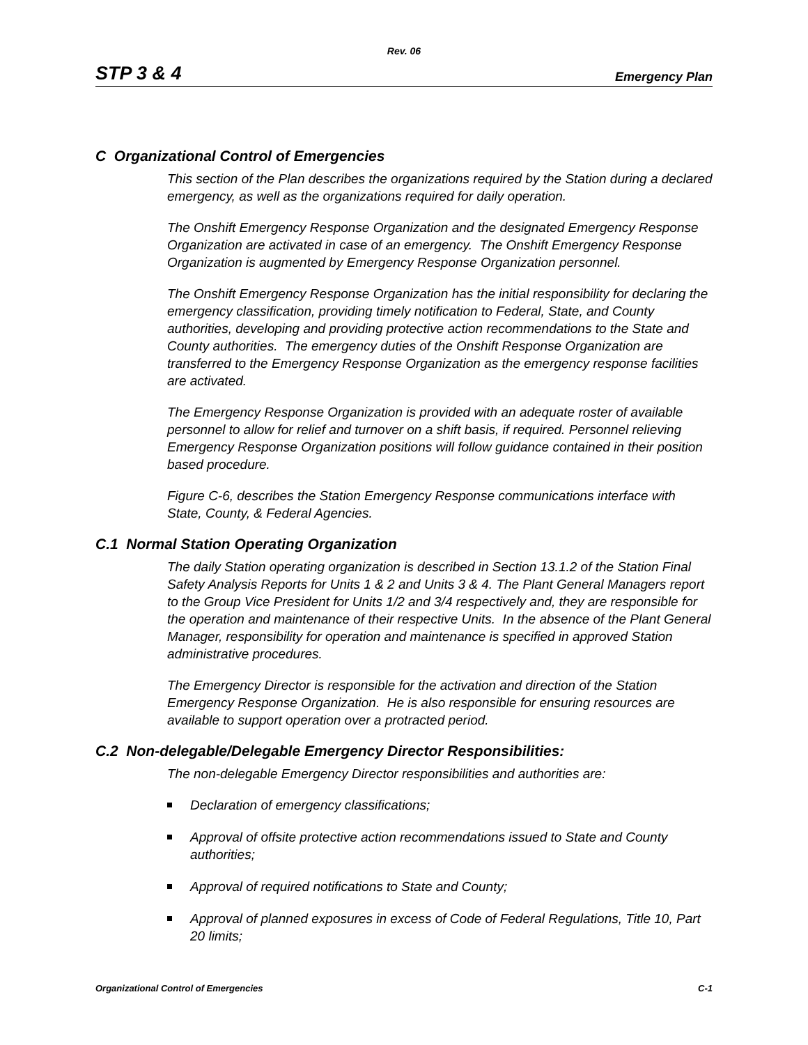Rev. 06
STP 3 & 4 Emergency Plan
C Organizational Control of Emergencies
This section of the Plan describes the organizations required by the Station during a declared emergency, as well as the organizations required for daily operation.
The Onshift Emergency Response Organization and the designated Emergency Response Organization are activated in case of an emergency. The Onshift Emergency Response Organization is augmented by Emergency Response Organization personnel.
The Onshift Emergency Response Organization has the initial responsibility for declaring the emergency classification, providing timely notification to Federal, State, and County authorities, developing and providing protective action recommendations to the State and County authorities. The emergency duties of the Onshift Response Organization are transferred to the Emergency Response Organization as the emergency response facilities are activated.
The Emergency Response Organization is provided with an adequate roster of available personnel to allow for relief and turnover on a shift basis, if required. Personnel relieving Emergency Response Organization positions will follow guidance contained in their position based procedure.
Figure C-6, describes the Station Emergency Response communications interface with State, County, & Federal Agencies.
C.1 Normal Station Operating Organization
The daily Station operating organization is described in Section 13.1.2 of the Station Final Safety Analysis Reports for Units 1 & 2 and Units 3 & 4. The Plant General Managers report to the Group Vice President for Units 1/2 and 3/4 respectively and, they are responsible for the operation and maintenance of their respective Units. In the absence of the Plant General Manager, responsibility for operation and maintenance is specified in approved Station administrative procedures.
The Emergency Director is responsible for the activation and direction of the Station Emergency Response Organization. He is also responsible for ensuring resources are available to support operation over a protracted period.
C.2 Non-delegable/Delegable Emergency Director Responsibilities:
The non-delegable Emergency Director responsibilities and authorities are:
Declaration of emergency classifications;
Approval of offsite protective action recommendations issued to State and County authorities;
Approval of required notifications to State and County;
Approval of planned exposures in excess of Code of Federal Regulations, Title 10, Part 20 limits;
Organizational Control of Emergencies C-1